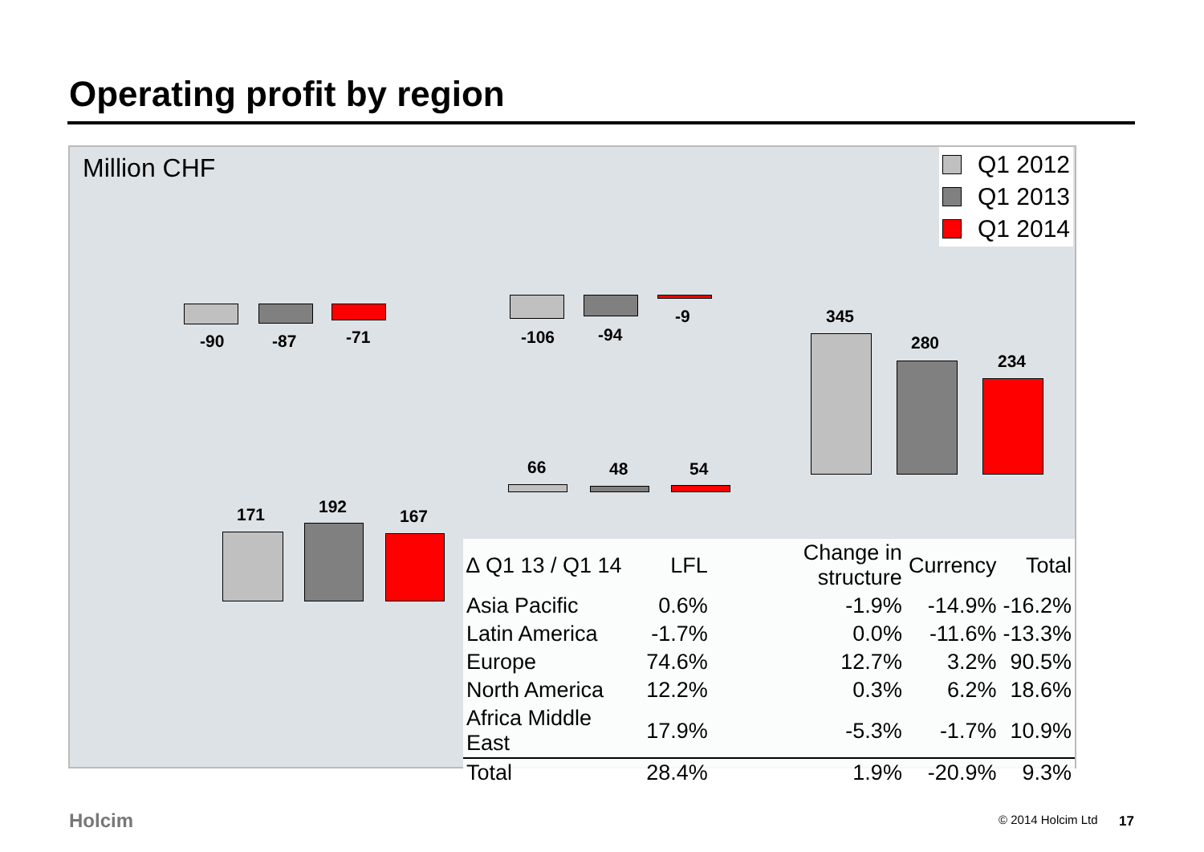Operating profit by region
Million CHF
Q1 2012
Q1 2013
Q1 2014
-90 -87 -71 -106 -94
-9 345
280
234
66 48 54
171 192 167
| ∆ Q1 13 / Q1 14 | LFL | Change in structure | Currency | Total |
| --- | --- | --- | --- | --- |
| Asia Pacific | 0.6% | -1.9% | -14.9% | -16.2% |
| Latin America | -1.7% | 0.0% | -11.6% | -13.3% |
| Europe | 74.6% | 12.7% | 3.2% | 90.5% |
| North America | 12.2% | 0.3% | 6.2% | 18.6% |
| Africa Middle East | 17.9% | -5.3% | -1.7% | 10.9% |
| Total | 28.4% | 1.9% | -20.9% | 9.3% |
Holcim © 2014 Holcim Ltd 17